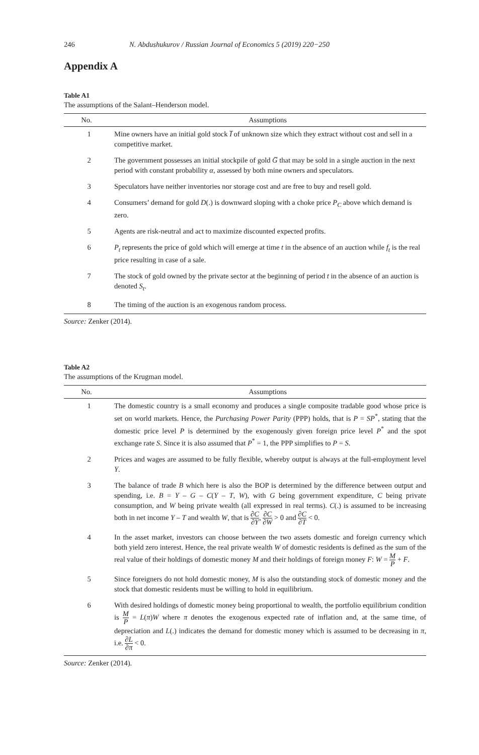246 N. Abdushukurov / Russian Journal of Economics 5 (2019) 220−250
Appendix A
Table A1
The assumptions of the Salant–Henderson model.
| No. | Assumptions |
| --- | --- |
| 1 | Mine owners have an initial gold stock I̅ of unknown size which they extract without cost and sell in a competitive market. |
| 2 | The government possesses an initial stockpile of gold G̅ that may be sold in a single auction in the next period with constant probability α , assessed by both mine owners and speculators. |
| 3 | Speculators have neither inventories nor storage cost and are free to buy and resell gold. |
| 4 | Consumers’ demand for gold D (.) is downward sloping with a choke price P<sub>C</sub> above which demand is zero. |
| 5 | Agents are risk-neutral and act to maximize discounted expected profits. |
| 6 | P<sub>t</sub> represents the price of gold which will emerge at time t in the absence of an auction while f<sub>t</sub> is the real price resulting in case of a sale. |
| 7 | The stock of gold owned by the private sector at the beginning of period t in the absence of an auction is denoted S<sub>t</sub> . |
| 8 | The timing of the auction is an exogenous random process. |
Source: Zenker (2014).
Table A2
The assumptions of the Krugman model.
| No. | Assumptions |
| --- | --- |
| 1 | The domestic country is a small economy and produces a single composite tradable good whose price is set on world markets. Hence, the Purchasing Power Parity (PPP) holds, that is P = SP<sup>*</sup>, stating that the domestic price level P is determined by the exogenously given foreign price level P<sup>*</sup> and the spot exchange rate S . Since it is also assumed that P<sup>*</sup> = 1, the PPP simplifies to P = S . |
| 2 | Prices and wages are assumed to be fully flexible, whereby output is always at the full-employment level Y . |
| 3 | The balance of trade B which here is also the BOP is determined by the difference between output and spending, i.e. B = Y – G – C ( Y – T , W ), with G being government expenditure, C being private consumption, and W being private wealth (all expressed in real terms). C (.) is assumed to be increasing both in net income Y – T and wealth W , that is ∂C ∂Y , ∂C ∂W > 0 and ∂C ∂T < 0. |
| 4 | In the asset market, investors can choose between the two assets domestic and foreign currency which both yield zero interest. Hence, the real private wealth W of domestic residents is defined as the sum of the real value of their holdings of domestic money M and their holdings of foreign money F : W = M P + F . |
| 5 | Since foreigners do not hold domestic money, M is also the outstanding stock of domestic money and the stock that domestic residents must be willing to hold in equilibrium. |
| 6 | With desired holdings of domestic money being proportional to wealth, the portfolio equilibrium condition is M P = L ( π ) W where π denotes the exogenous expected rate of inflation and, at the same time, of depreciation and L (.) indicates the demand for domestic money which is assumed to be decreasing in π , i.e. ∂L ∂π < 0. |
Source: Zenker (2014).